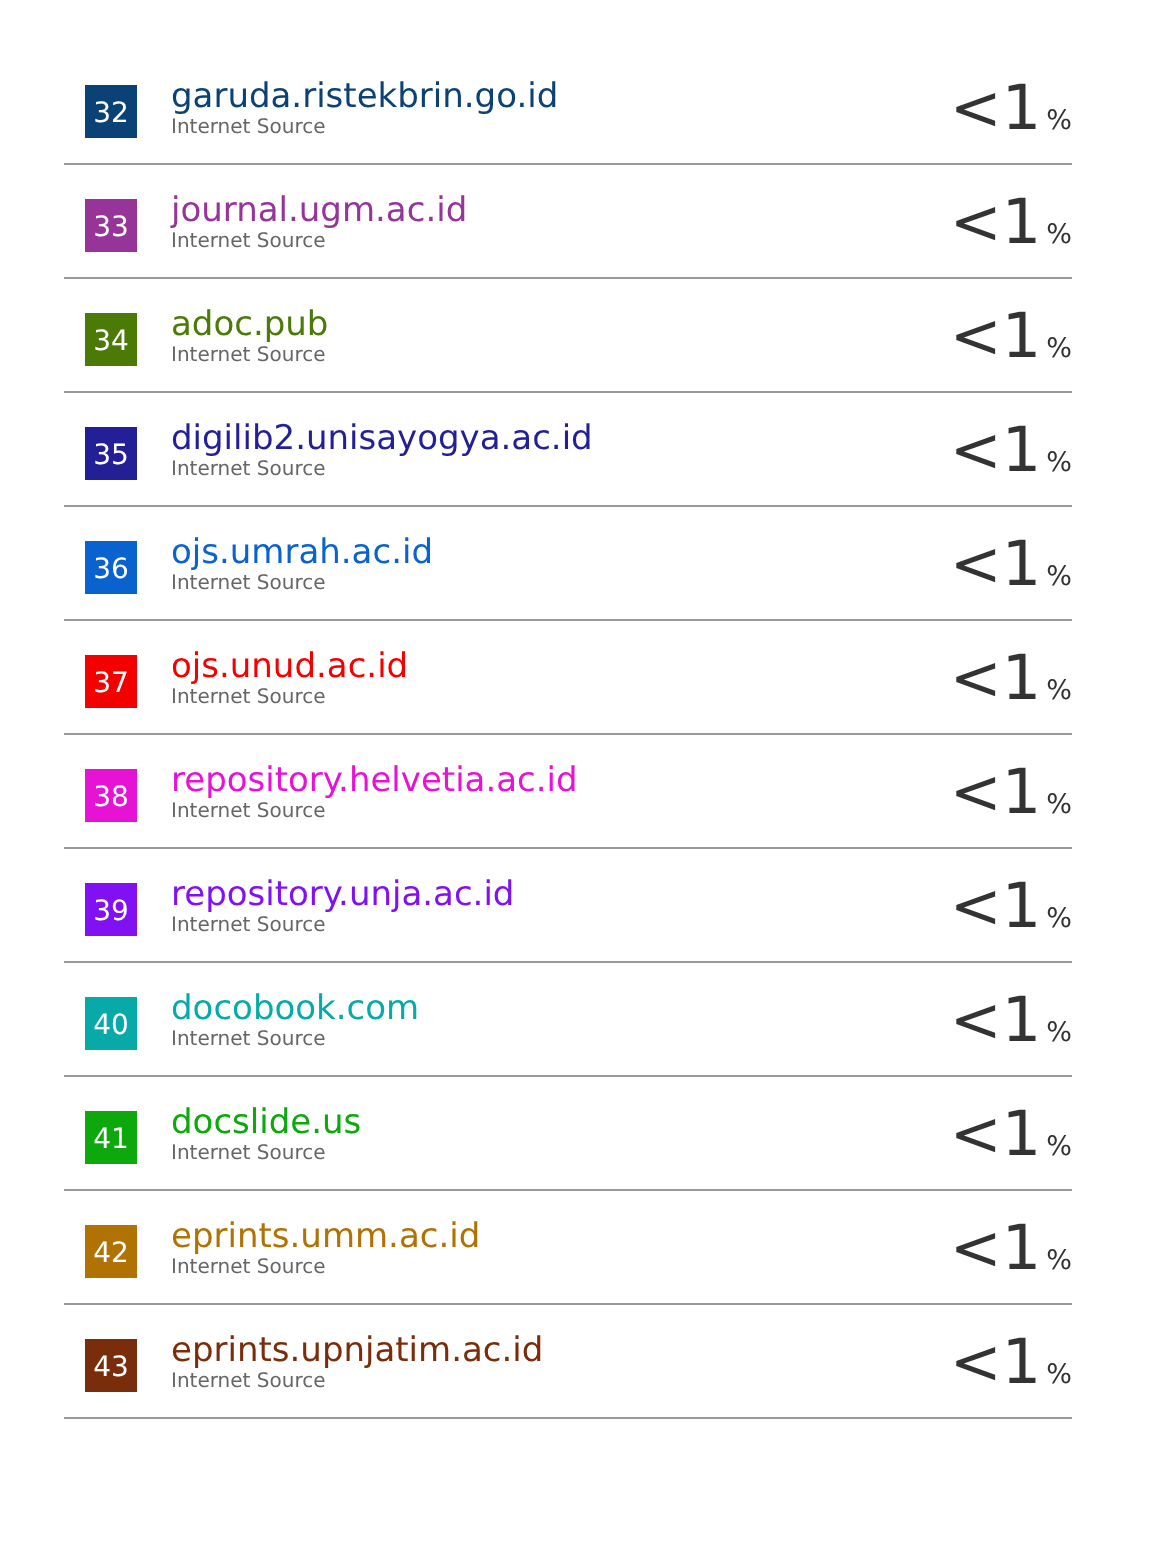| 32 | garuda.ristekbrin.go.id Internet Source | <1 % |
| 33 | journal.ugm.ac.id Internet Source | <1 % |
| 34 | adoc.pub Internet Source | <1 % |
| 35 | digilib2.unisayogya.ac.id Internet Source | <1 % |
| 36 | ojs.umrah.ac.id Internet Source | <1 % |
| 37 | ojs.unud.ac.id Internet Source | <1 % |
| 38 | repository.helvetia.ac.id Internet Source | <1 % |
| 39 | repository.unja.ac.id Internet Source | <1 % |
| 40 | docobook.com Internet Source | <1 % |
| 41 | docslide.us Internet Source | <1 % |
| 42 | eprints.umm.ac.id Internet Source | <1 % |
| 43 | eprints.upnjatim.ac.id Internet Source | <1 % |